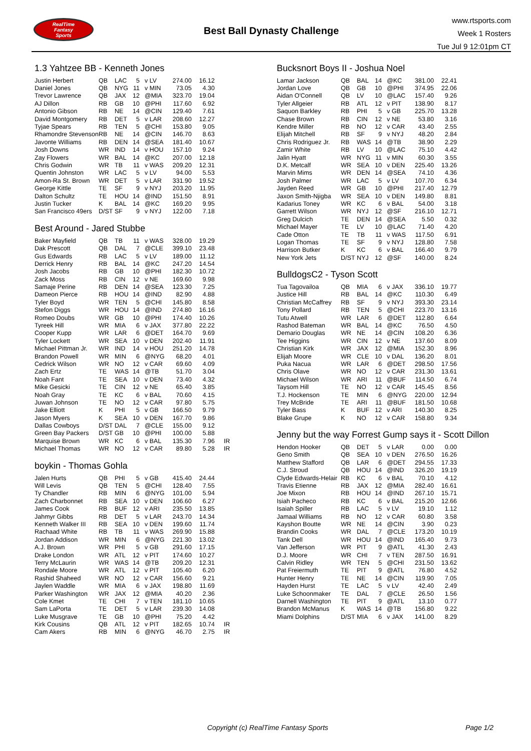RealTime
Fantasy
Sports
Best Ball Dynasty Challenge
www.rtsports.com
Week 1 Rosters
Tue Jul 9 12:01pm CT
1.3 Yahtzee BB - Kenneth Jones
| Justin Herbert | QB | LAC | 5 | v LV | 274.00 | 16.12 |
| Daniel Jones | QB | NYG | 11 | v MIN | 73.05 | 4.30 |
| Trevor Lawrence | QB | JAX | 12 | @MIA | 323.70 | 19.04 |
| AJ Dillon | RB | GB | 10 | @PHI | 117.60 | 6.92 |
| Antonio Gibson | RB | NE | 14 | @CIN | 129.40 | 7.61 |
| David Montgomery | RB | DET | 5 | v LAR | 208.60 | 12.27 |
| Tyjae Spears | RB | TEN | 5 | @CHI | 153.80 | 9.05 |
| Rhamondre Stevenson | RB | NE | 14 | @CIN | 146.70 | 8.63 |
| Javonte Williams | RB | DEN | 14 | @SEA | 181.40 | 10.67 |
| Josh Downs | WR | IND | 14 | v HOU | 157.10 | 9.24 |
| Zay Flowers | WR | BAL | 14 | @KC | 207.00 | 12.18 |
| Chris Godwin | WR | TB | 11 | v WAS | 209.20 | 12.31 |
| Quentin Johnston | WR | LAC | 5 | v LV | 94.00 | 5.53 |
| Amon-Ra St. Brown | WR | DET | 5 | v LAR | 331.90 | 19.52 |
| George Kittle | TE | SF | 9 | v NYJ | 203.20 | 11.95 |
| Dalton Schultz | TE | HOU | 14 | @IND | 151.50 | 8.91 |
| Justin Tucker | K | BAL | 14 | @KC | 169.20 | 9.95 |
| San Francisco 49ers | D/ST | SF | 9 | v NYJ | 122.00 | 7.18 |
Best Around - Jared Stubbe
| Baker Mayfield | QB | TB | 11 | v WAS | 328.00 | 19.29 | |
| Dak Prescott | QB | DAL | 7 | @CLE | 399.10 | 23.48 | |
| Gus Edwards | RB | LAC | 5 | v LV | 189.00 | 11.12 | |
| Derrick Henry | RB | BAL | 14 | @KC | 247.20 | 14.54 | |
| Josh Jacobs | RB | GB | 10 | @PHI | 182.30 | 10.72 | |
| Zack Moss | RB | CIN | 12 | v NE | 169.60 | 9.98 | |
| Samaje Perine | RB | DEN | 14 | @SEA | 123.30 | 7.25 | |
| Dameon Pierce | RB | HOU | 14 | @IND | 82.90 | 4.88 | |
| Tyler Boyd | WR | TEN | 5 | @CHI | 145.80 | 8.58 | |
| Stefon Diggs | WR | HOU | 14 | @IND | 274.80 | 16.16 | |
| Romeo Doubs | WR | GB | 10 | @PHI | 174.40 | 10.26 | |
| Tyreek Hill | WR | MIA | 6 | v JAX | 377.80 | 22.22 | |
| Cooper Kupp | WR | LAR | 6 | @DET | 164.70 | 9.69 | |
| Tyler Lockett | WR | SEA | 10 | v DEN | 202.40 | 11.91 | |
| Michael Pittman Jr. | WR | IND | 14 | v HOU | 251.20 | 14.78 | |
| Brandon Powell | WR | MIN | 6 | @NYG | 68.20 | 4.01 | |
| Cedrick Wilson | WR | NO | 12 | v CAR | 69.60 | 4.09 | |
| Zach Ertz | TE | WAS | 14 | @TB | 51.70 | 3.04 | |
| Noah Fant | TE | SEA | 10 | v DEN | 73.40 | 4.32 | |
| Mike Gesicki | TE | CIN | 12 | v NE | 65.40 | 3.85 | |
| Noah Gray | TE | KC | 6 | v BAL | 70.60 | 4.15 | |
| Juwan Johnson | TE | NO | 12 | v CAR | 97.80 | 5.75 | |
| Jake Elliott | K | PHI | 5 | v GB | 166.50 | 9.79 | |
| Jason Myers | K | SEA | 10 | v DEN | 167.70 | 9.86 | |
| Dallas Cowboys | D/ST | DAL | 7 | @CLE | 155.00 | 9.12 | |
| Green Bay Packers | D/ST | GB | 10 | @PHI | 100.00 | 5.88 | |
| Marquise Brown | WR | KC | 6 | v BAL | 135.30 | 7.96 | IR |
| Michael Thomas | WR | NO | 12 | v CAR | 89.80 | 5.28 | IR |
boykin - Thomas Gohla
| Jalen Hurts | QB | PHI | 5 | v GB | 415.40 | 24.44 | |
| Will Levis | QB | TEN | 5 | @CHI | 128.40 | 7.55 | |
| Ty Chandler | RB | MIN | 6 | @NYG | 101.00 | 5.94 | |
| Zach Charbonnet | RB | SEA | 10 | v DEN | 106.60 | 6.27 | |
| James Cook | RB | BUF | 12 | v ARI | 235.50 | 13.85 | |
| Jahmyr Gibbs | RB | DET | 5 | v LAR | 243.70 | 14.34 | |
| Kenneth Walker III | RB | SEA | 10 | v DEN | 199.60 | 11.74 | |
| Rachaad White | RB | TB | 11 | v WAS | 269.90 | 15.88 | |
| Jordan Addison | WR | MIN | 6 | @NYG | 221.30 | 13.02 | |
| A.J. Brown | WR | PHI | 5 | v GB | 291.60 | 17.15 | |
| Drake London | WR | ATL | 12 | v PIT | 174.60 | 10.27 | |
| Terry McLaurin | WR | WAS | 14 | @TB | 209.20 | 12.31 | |
| Rondale Moore | WR | ATL | 12 | v PIT | 105.40 | 6.20 | |
| Rashid Shaheed | WR | NO | 12 | v CAR | 156.60 | 9.21 | |
| Jaylen Waddle | WR | MIA | 6 | v JAX | 198.80 | 11.69 | |
| Parker Washington | WR | JAX | 12 | @MIA | 40.20 | 2.36 | |
| Cole Kmet | TE | CHI | 7 | v TEN | 181.10 | 10.65 | |
| Sam LaPorta | TE | DET | 5 | v LAR | 239.30 | 14.08 | |
| Luke Musgrave | TE | GB | 10 | @PHI | 75.20 | 4.42 | |
| Kirk Cousins | QB | ATL | 12 | v PIT | 182.65 | 10.74 | IR |
| Cam Akers | RB | MIN | 6 | @NYG | 46.70 | 2.75 | IR |
Bucksnort Boys II - Joshua Noel
| Lamar Jackson | QB | BAL | 14 | @KC | 381.00 | 22.41 |
| Jordan Love | QB | GB | 10 | @PHI | 374.95 | 22.06 |
| Aidan O'Connell | QB | LV | 10 | @LAC | 157.40 | 9.26 |
| Tyler Allgeier | RB | ATL | 12 | v PIT | 138.90 | 8.17 |
| Saquon Barkley | RB | PHI | 5 | v GB | 225.70 | 13.28 |
| Chase Brown | RB | CIN | 12 | v NE | 53.80 | 3.16 |
| Kendre Miller | RB | NO | 12 | v CAR | 43.40 | 2.55 |
| Elijah Mitchell | RB | SF | 9 | v NYJ | 48.20 | 2.84 |
| Chris Rodriguez Jr. | RB | WAS | 14 | @TB | 38.90 | 2.29 |
| Zamir White | RB | LV | 10 | @LAC | 75.10 | 4.42 |
| Jalin Hyatt | WR | NYG | 11 | v MIN | 60.30 | 3.55 |
| D.K. Metcalf | WR | SEA | 10 | v DEN | 225.40 | 13.26 |
| Marvin Mims | WR | DEN | 14 | @SEA | 74.10 | 4.36 |
| Josh Palmer | WR | LAC | 5 | v LV | 107.70 | 6.34 |
| Jayden Reed | WR | GB | 10 | @PHI | 217.40 | 12.79 |
| Jaxon Smith-Njigba | WR | SEA | 10 | v DEN | 149.80 | 8.81 |
| Kadarius Toney | WR | KC | 6 | v BAL | 54.00 | 3.18 |
| Garrett Wilson | WR | NYJ | 12 | @SF | 216.10 | 12.71 |
| Greg Dulcich | TE | DEN | 14 | @SEA | 5.50 | 0.32 |
| Michael Mayer | TE | LV | 10 | @LAC | 71.40 | 4.20 |
| Cade Otton | TE | TB | 11 | v WAS | 117.50 | 6.91 |
| Logan Thomas | TE | SF | 9 | v NYJ | 128.80 | 7.58 |
| Harrison Butker | K | KC | 6 | v BAL | 166.40 | 9.79 |
| New York Jets | D/ST | NYJ | 12 | @SF | 140.00 | 8.24 |
BulldogsC2 - Tyson Scott
| Tua Tagovailoa | QB | MIA | 6 | v JAX | 336.10 | 19.77 |
| Justice Hill | RB | BAL | 14 | @KC | 110.30 | 6.49 |
| Christian McCaffrey | RB | SF | 9 | v NYJ | 393.30 | 23.14 |
| Tony Pollard | RB | TEN | 5 | @CHI | 223.70 | 13.16 |
| Tutu Atwell | WR | LAR | 6 | @DET | 112.80 | 6.64 |
| Rashod Bateman | WR | BAL | 14 | @KC | 76.50 | 4.50 |
| Demario Douglas | WR | NE | 14 | @CIN | 108.20 | 6.36 |
| Tee Higgins | WR | CIN | 12 | v NE | 137.60 | 8.09 |
| Christian Kirk | WR | JAX | 12 | @MIA | 152.30 | 8.96 |
| Elijah Moore | WR | CLE | 10 | v DAL | 136.20 | 8.01 |
| Puka Nacua | WR | LAR | 6 | @DET | 298.50 | 17.56 |
| Chris Olave | WR | NO | 12 | v CAR | 231.30 | 13.61 |
| Michael Wilson | WR | ARI | 11 | @BUF | 114.50 | 6.74 |
| Taysom Hill | TE | NO | 12 | v CAR | 145.45 | 8.56 |
| T.J. Hockenson | TE | MIN | 6 | @NYG | 220.00 | 12.94 |
| Trey McBride | TE | ARI | 11 | @BUF | 181.50 | 10.68 |
| Tyler Bass | K | BUF | 12 | v ARI | 140.30 | 8.25 |
| Blake Grupe | K | NO | 12 | v CAR | 158.80 | 9.34 |
Jenny but the way Forrest Gump says it - Scott Dillon
| Hendon Hooker | QB | DET | 5 | v LAR | 0.00 | 0.00 |
| Geno Smith | QB | SEA | 10 | v DEN | 276.50 | 16.26 |
| Matthew Stafford | QB | LAR | 6 | @DET | 294.55 | 17.33 |
| C.J. Stroud | QB | HOU | 14 | @IND | 326.20 | 19.19 |
| Clyde Edwards-Helair | RB | KC | 6 | v BAL | 70.10 | 4.12 |
| Travis Etienne | RB | JAX | 12 | @MIA | 282.40 | 16.61 |
| Joe Mixon | RB | HOU | 14 | @IND | 267.10 | 15.71 |
| Isiah Pacheco | RB | KC | 6 | v BAL | 215.20 | 12.66 |
| Isaiah Spiller | RB | LAC | 5 | v LV | 19.10 | 1.12 |
| Jamaal Williams | RB | NO | 12 | v CAR | 60.80 | 3.58 |
| Kayshon Boutte | WR | NE | 14 | @CIN | 3.90 | 0.23 |
| Brandin Cooks | WR | DAL | 7 | @CLE | 173.20 | 10.19 |
| Tank Dell | WR | HOU | 14 | @IND | 165.40 | 9.73 |
| Van Jefferson | WR | PIT | 9 | @ATL | 41.30 | 2.43 |
| D.J. Moore | WR | CHI | 7 | v TEN | 287.50 | 16.91 |
| Calvin Ridley | WR | TEN | 5 | @CHI | 231.50 | 13.62 |
| Pat Freiermuth | TE | PIT | 9 | @ATL | 76.80 | 4.52 |
| Hunter Henry | TE | NE | 14 | @CIN | 119.90 | 7.05 |
| Hayden Hurst | TE | LAC | 5 | v LV | 42.40 | 2.49 |
| Luke Schoonmaker | TE | DAL | 7 | @CLE | 26.50 | 1.56 |
| Darnell Washington | TE | PIT | 9 | @ATL | 13.10 | 0.77 |
| Brandon McManus | K | WAS | 14 | @TB | 156.80 | 9.22 |
| Miami Dolphins | D/ST | MIA | 6 | v JAX | 141.00 | 8.29 |
Copyright (c) RealTime Fantasy Sports Page 1/2